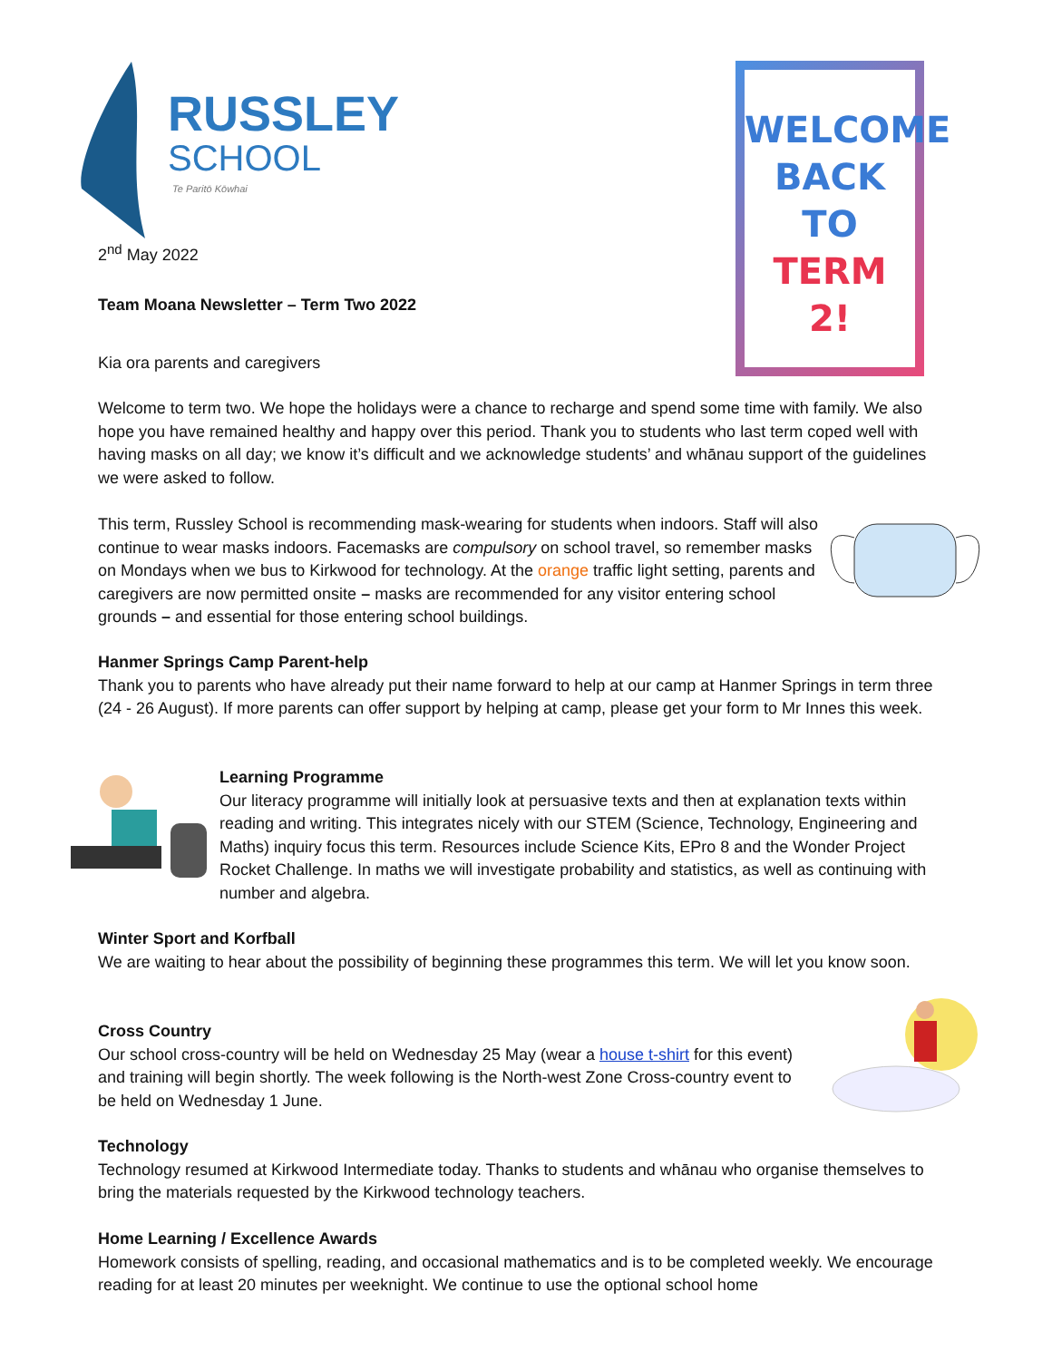RUSSLEY
SCHOOL
Te Paritō Kōwhai
WELCOME
BACK
TO
TERM
2!
2<sup>nd</sup> May 2022
Team Moana Newsletter – Term Two 2022
Kia ora parents and caregivers
Welcome to term two. We hope the holidays were a chance to recharge and spend some time with family. We also hope you have remained healthy and happy over this period. Thank you to students who last term coped well with having masks on all day; we know it’s difficult and we acknowledge students’ and whānau support of the guidelines we were asked to follow.
This term, Russley School is recommending mask-wearing for students when indoors. Staff will also continue to wear masks indoors. Facemasks are compulsory on school travel, so remember masks on Mondays when we bus to Kirkwood for technology. At the orange traffic light setting, parents and caregivers are now permitted onsite – masks are recommended for any visitor entering school grounds – and essential for those entering school buildings.
Hanmer Springs Camp Parent-help
Thank you to parents who have already put their name forward to help at our camp at Hanmer Springs in term three (24 - 26 August). If more parents can offer support by helping at camp, please get your form to Mr Innes this week.
Learning Programme
Our literacy programme will initially look at persuasive texts and then at explanation texts within reading and writing. This integrates nicely with our STEM (Science, Technology, Engineering and Maths) inquiry focus this term. Resources include Science Kits, EPro 8 and the Wonder Project Rocket Challenge. In maths we will investigate probability and statistics, as well as continuing with number and algebra.
Winter Sport and Korfball
We are waiting to hear about the possibility of beginning these programmes this term. We will let you know soon.
Cross Country
Our school cross-country will be held on Wednesday 25 May (wear a house t-shirt for this event) and training will begin shortly. The week following is the North-west Zone Cross-country event to be held on Wednesday 1 June.
Technology
Technology resumed at Kirkwood Intermediate today. Thanks to students and whānau who organise themselves to bring the materials requested by the Kirkwood technology teachers.
Home Learning / Excellence Awards
Homework consists of spelling, reading, and occasional mathematics and is to be completed weekly. We encourage reading for at least 20 minutes per weeknight. We continue to use the optional school home